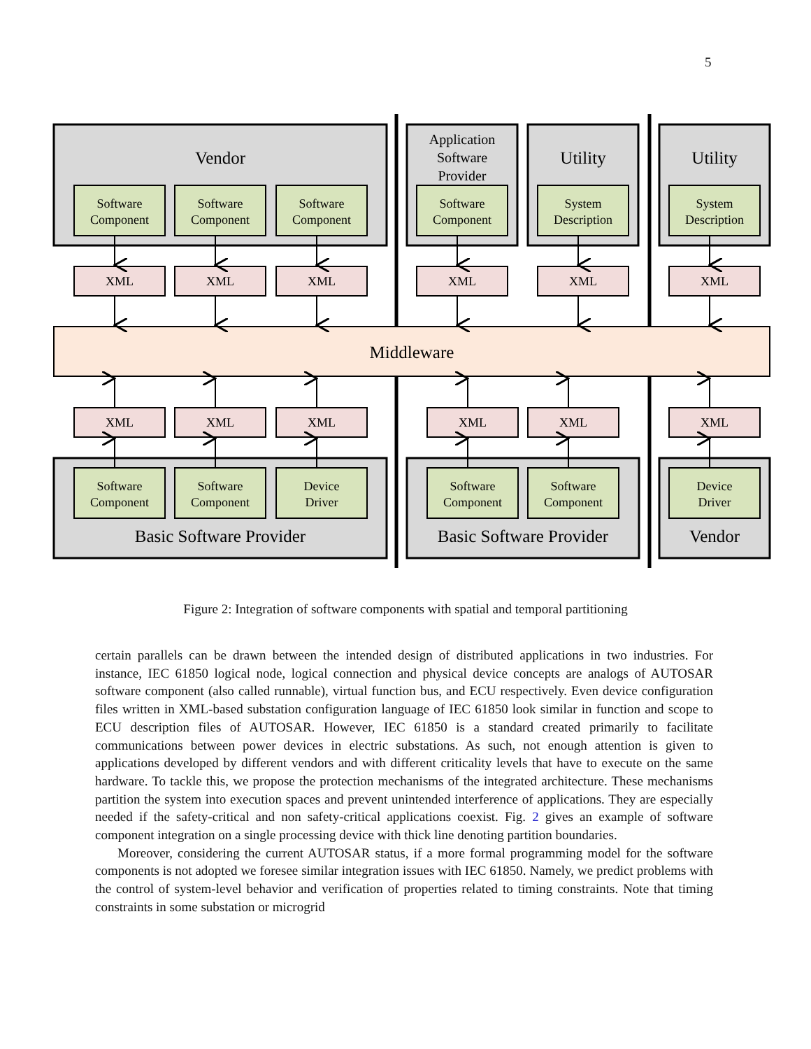5
Vendor
Utility
Utility
Middleware
Basic Software Provider
Basic Software Provider
Vendor
Application
Software
Provider
Software
Component
Software
Component
Software
Component
Software
Component
System
Description
System
Description
XML
XML
XML
XML
XML
XML
XML
XML
XML
XML
XML
XML
Software
Component
Software
Component
Device
Driver
Software
Component
Software
Component
Device
Driver
Figure 2: Integration of software components with spatial and temporal partitioning
certain parallels can be drawn between the intended design of distributed applications in two industries. For instance, IEC 61850 logical node, logical connection and physical device concepts are analogs of AUTOSAR software component (also called runnable), virtual function bus, and ECU respectively. Even device configuration files written in XML-based substation configuration language of IEC 61850 look similar in function and scope to ECU description files of AUTOSAR. However, IEC 61850 is a standard created primarily to facilitate communications between power devices in electric substations. As such, not enough attention is given to applications developed by different vendors and with different criticality levels that have to execute on the same hardware. To tackle this, we propose the protection mechanisms of the integrated architecture. These mechanisms partition the system into execution spaces and prevent unintended interference of applications. They are especially needed if the safety-critical and non safety-critical applications coexist. Fig. 2 gives an example of software component integration on a single processing device with thick line denoting partition boundaries.
Moreover, considering the current AUTOSAR status, if a more formal programming model for the software components is not adopted we foresee similar integration issues with IEC 61850. Namely, we predict problems with the control of system-level behavior and verification of properties related to timing constraints. Note that timing constraints in some substation or microgrid